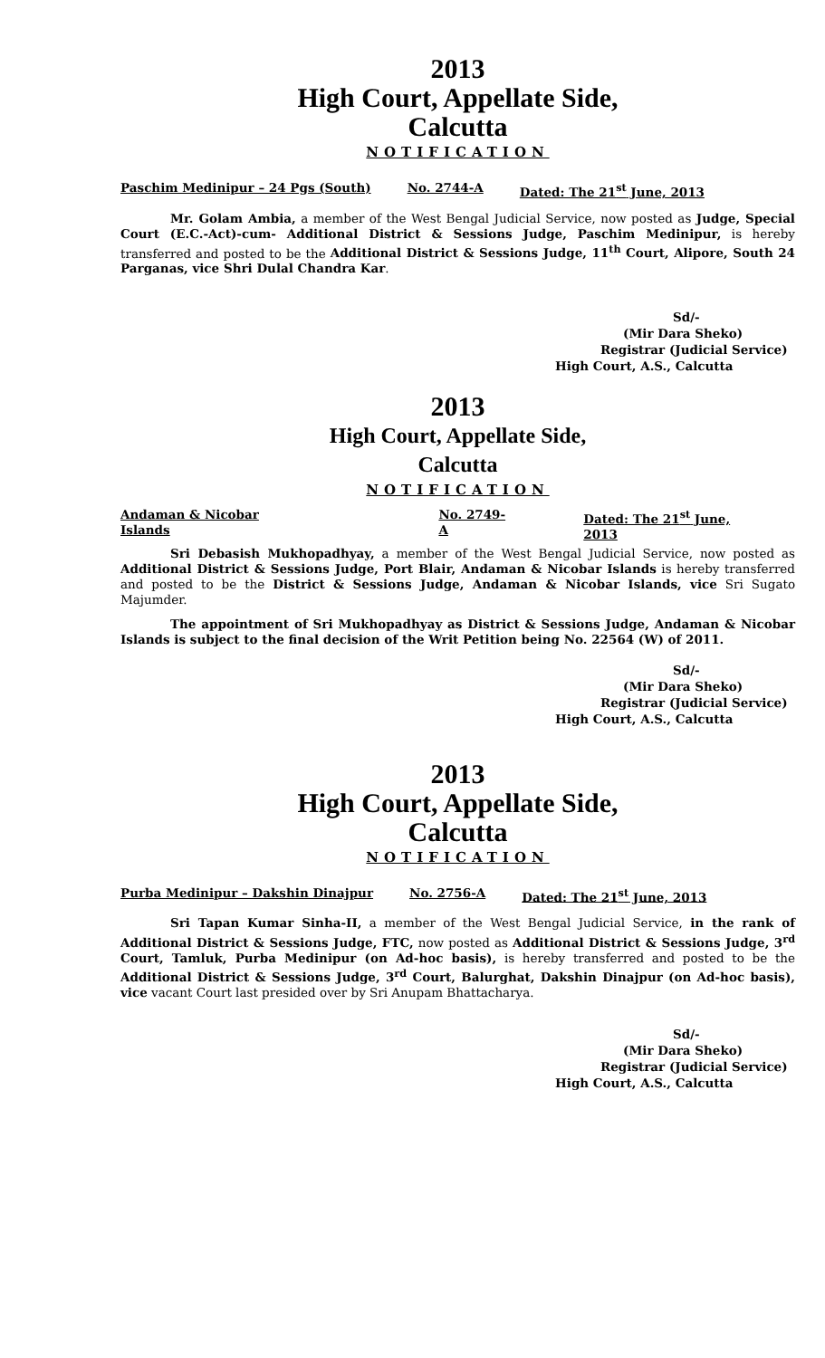2013
High Court, Appellate Side,
Calcutta
NOTIFICATION
Paschim Medinipur – 24 Pgs (South) No. 2744-A Dated: The 21<sup>st</sup> June, 2013
Mr. Golam Ambia, a member of the West Bengal Judicial Service, now posted as Judge, Special Court (E.C.-Act)-cum- Additional District & Sessions Judge, Paschim Medinipur, is hereby transferred and posted to be the Additional District & Sessions Judge, 11<sup>th</sup> Court, Alipore, South 24 Parganas, vice Shri Dulal Chandra Kar.
Sd/-
(Mir Dara Sheko)
Registrar (Judicial Service)
High Court, A.S., Calcutta
2013
High Court, Appellate Side,
Calcutta
NOTIFICATION
Andaman & Nicobar Islands No. 2749-A Dated: The 21<sup>st</sup> June, 2013
Sri Debasish Mukhopadhyay, a member of the West Bengal Judicial Service, now posted as Additional District & Sessions Judge, Port Blair, Andaman & Nicobar Islands is hereby transferred and posted to be the District & Sessions Judge, Andaman & Nicobar Islands, vice Sri Sugato Majumder.
The appointment of Sri Mukhopadhyay as District & Sessions Judge, Andaman & Nicobar Islands is subject to the final decision of the Writ Petition being No. 22564 (W) of 2011.
Sd/-
(Mir Dara Sheko)
Registrar (Judicial Service)
High Court, A.S., Calcutta
2013
High Court, Appellate Side,
Calcutta
NOTIFICATION
Purba Medinipur – Dakshin Dinajpur No. 2756-A Dated: The 21<sup>st</sup> June, 2013
Sri Tapan Kumar Sinha-II, a member of the West Bengal Judicial Service, in the rank of Additional District & Sessions Judge, FTC, now posted as Additional District & Sessions Judge, 3<sup>rd</sup> Court, Tamluk, Purba Medinipur (on Ad-hoc basis), is hereby transferred and posted to be the Additional District & Sessions Judge, 3<sup>rd</sup> Court, Balurghat, Dakshin Dinajpur (on Ad-hoc basis), vice vacant Court last presided over by Sri Anupam Bhattacharya.
Sd/-
(Mir Dara Sheko)
Registrar (Judicial Service)
High Court, A.S., Calcutta